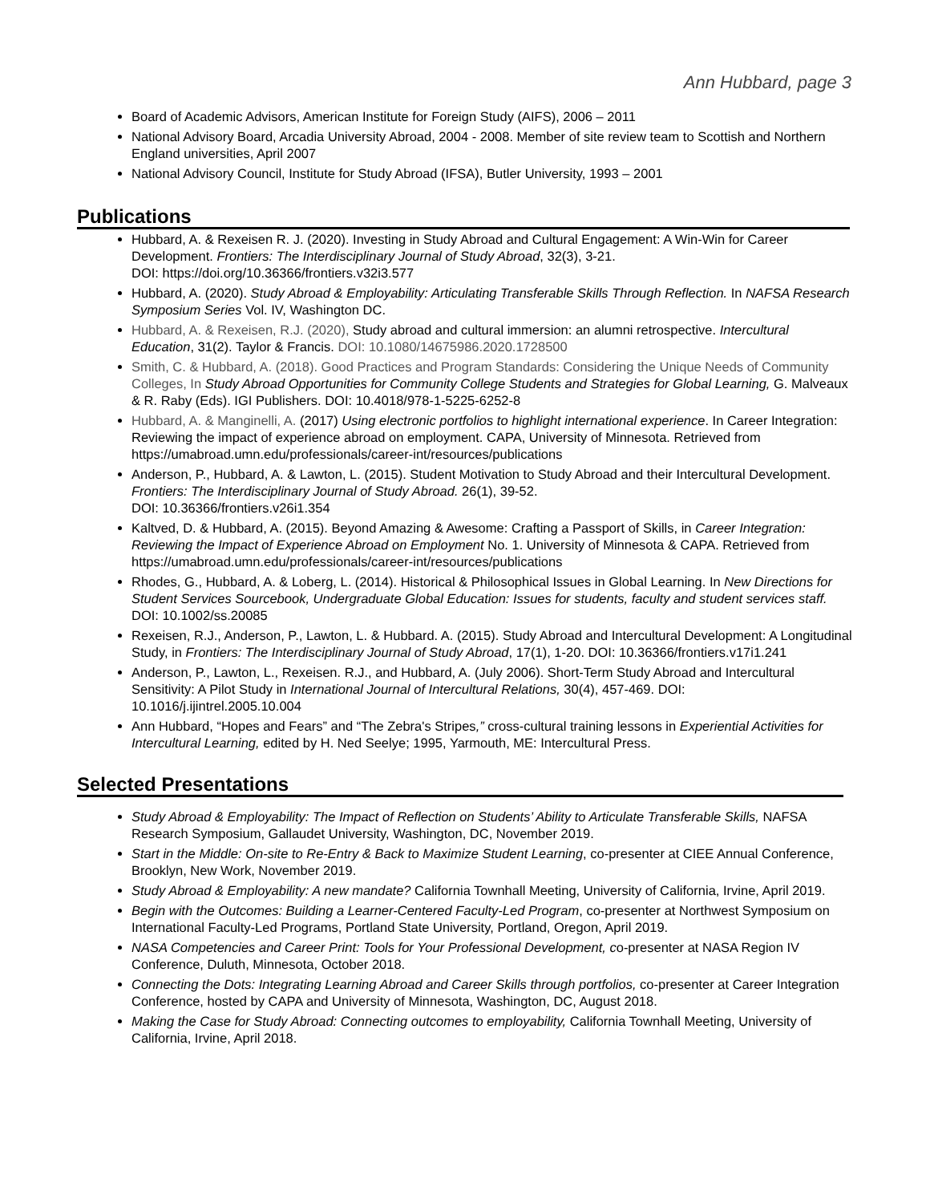Ann Hubbard, page 3
Board of Academic Advisors, American Institute for Foreign Study (AIFS), 2006 – 2011
National Advisory Board, Arcadia University Abroad, 2004 - 2008. Member of site review team to Scottish and Northern England universities, April 2007
National Advisory Council, Institute for Study Abroad (IFSA), Butler University, 1993 – 2001
Publications
Hubbard, A. & Rexeisen R. J. (2020). Investing in Study Abroad and Cultural Engagement: A Win-Win for Career Development. Frontiers: The Interdisciplinary Journal of Study Abroad, 32(3), 3-21.
DOI: https://doi.org/10.36366/frontiers.v32i3.577
Hubbard, A. (2020). Study Abroad & Employability: Articulating Transferable Skills Through Reflection. In NAFSA Research Symposium Series Vol. IV, Washington DC.
Hubbard, A. & Rexeisen, R.J. (2020), Study abroad and cultural immersion: an alumni retrospective. Intercultural Education, 31(2). Taylor & Francis. DOI: 10.1080/14675986.2020.1728500
Smith, C. & Hubbard, A. (2018). Good Practices and Program Standards: Considering the Unique Needs of Community Colleges, In Study Abroad Opportunities for Community College Students and Strategies for Global Learning, G. Malveaux & R. Raby (Eds). IGI Publishers. DOI: 10.4018/978-1-5225-6252-8
Hubbard, A. & Manginelli, A. (2017) Using electronic portfolios to highlight international experience. In Career Integration: Reviewing the impact of experience abroad on employment. CAPA, University of Minnesota. Retrieved from https://umabroad.umn.edu/professionals/career-int/resources/publications
Anderson, P., Hubbard, A. & Lawton, L. (2015). Student Motivation to Study Abroad and their Intercultural Development. Frontiers: The Interdisciplinary Journal of Study Abroad. 26(1), 39-52.
DOI: 10.36366/frontiers.v26i1.354
Kaltved, D. & Hubbard, A. (2015). Beyond Amazing & Awesome: Crafting a Passport of Skills, in Career Integration: Reviewing the Impact of Experience Abroad on Employment No. 1. University of Minnesota & CAPA. Retrieved from https://umabroad.umn.edu/professionals/career-int/resources/publications
Rhodes, G., Hubbard, A. & Loberg, L. (2014). Historical & Philosophical Issues in Global Learning. In New Directions for Student Services Sourcebook, Undergraduate Global Education: Issues for students, faculty and student services staff. DOI: 10.1002/ss.20085
Rexeisen, R.J., Anderson, P., Lawton, L. & Hubbard. A. (2015). Study Abroad and Intercultural Development: A Longitudinal Study, in Frontiers: The Interdisciplinary Journal of Study Abroad, 17(1), 1-20. DOI: 10.36366/frontiers.v17i1.241
Anderson, P., Lawton, L., Rexeisen. R.J., and Hubbard, A. (July 2006). Short-Term Study Abroad and Intercultural Sensitivity: A Pilot Study in International Journal of Intercultural Relations, 30(4), 457-469. DOI: 10.1016/j.ijintrel.2005.10.004
Ann Hubbard, “Hopes and Fears” and “The Zebra's Stripes,” cross-cultural training lessons in Experiential Activities for Intercultural Learning, edited by H. Ned Seelye; 1995, Yarmouth, ME: Intercultural Press.
Selected Presentations
Study Abroad & Employability: The Impact of Reflection on Students’ Ability to Articulate Transferable Skills, NAFSA Research Symposium, Gallaudet University, Washington, DC, November 2019.
Start in the Middle: On-site to Re-Entry & Back to Maximize Student Learning, co-presenter at CIEE Annual Conference, Brooklyn, New Work, November 2019.
Study Abroad & Employability: A new mandate? California Townhall Meeting, University of California, Irvine, April 2019.
Begin with the Outcomes: Building a Learner-Centered Faculty-Led Program, co-presenter at Northwest Symposium on International Faculty-Led Programs, Portland State University, Portland, Oregon, April 2019.
NASA Competencies and Career Print: Tools for Your Professional Development, co-presenter at NASA Region IV Conference, Duluth, Minnesota, October 2018.
Connecting the Dots: Integrating Learning Abroad and Career Skills through portfolios, co-presenter at Career Integration Conference, hosted by CAPA and University of Minnesota, Washington, DC, August 2018.
Making the Case for Study Abroad: Connecting outcomes to employability, California Townhall Meeting, University of California, Irvine, April 2018.